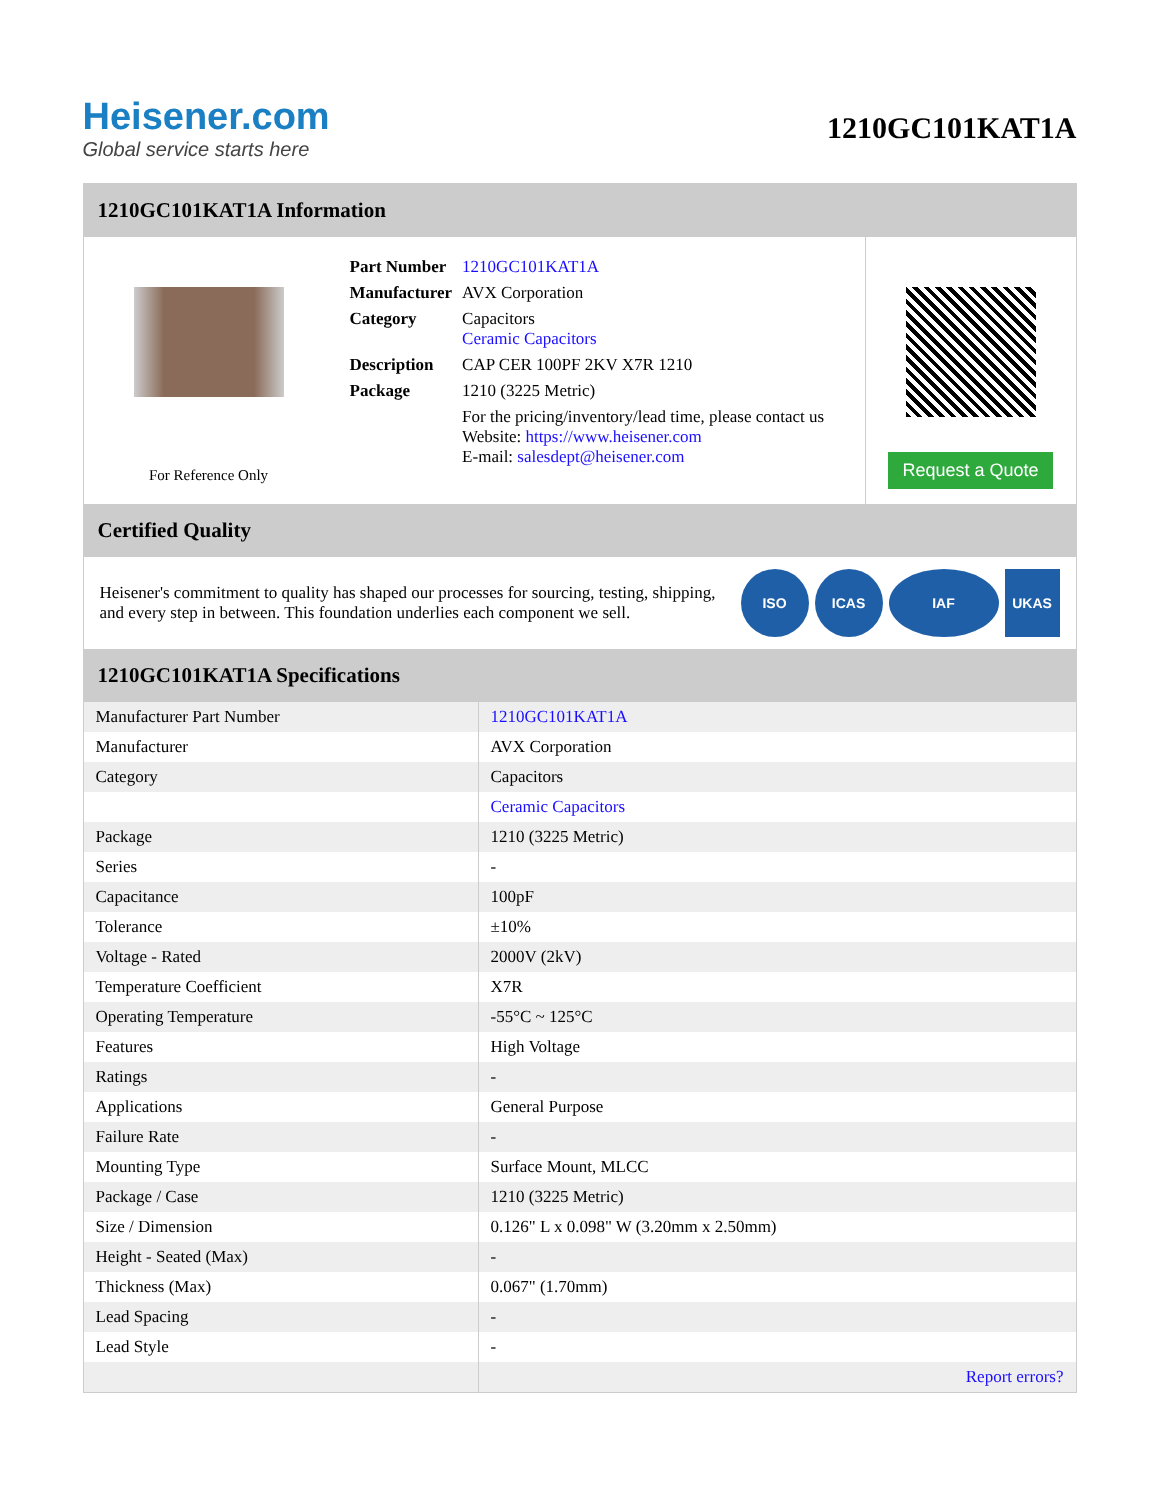Heisener.com
Global service starts here
1210GC101KAT1A
1210GC101KAT1A Information
For Reference Only
| Part Number | 1210GC101KAT1A |
| Manufacturer | AVX Corporation |
| Category | Capacitors Ceramic Capacitors |
| Description | CAP CER 100PF 2KV X7R 1210 |
| Package | 1210 (3225 Metric) |
| | For the pricing/inventory/lead time, please contact us Website: https://www.heisener.com E-mail: salesdept@heisener.com |
Request a Quote
Certified Quality
Heisener's commitment to quality has shaped our processes for sourcing, testing, shipping, and every step in between. This foundation underlies each component we sell.
ISO ICAS IAF UKAS
1210GC101KAT1A Specifications
| Manufacturer Part Number | 1210GC101KAT1A |
| Manufacturer | AVX Corporation |
| Category | Capacitors |
| | Ceramic Capacitors |
| Package | 1210 (3225 Metric) |
| Series | - |
| Capacitance | 100pF |
| Tolerance | ±10% |
| Voltage - Rated | 2000V (2kV) |
| Temperature Coefficient | X7R |
| Operating Temperature | -55°C ~ 125°C |
| Features | High Voltage |
| Ratings | - |
| Applications | General Purpose |
| Failure Rate | - |
| Mounting Type | Surface Mount, MLCC |
| Package / Case | 1210 (3225 Metric) |
| Size / Dimension | 0.126" L x 0.098" W (3.20mm x 2.50mm) |
| Height - Seated (Max) | - |
| Thickness (Max) | 0.067" (1.70mm) |
| Lead Spacing | - |
| Lead Style | - |
| | Report errors? |